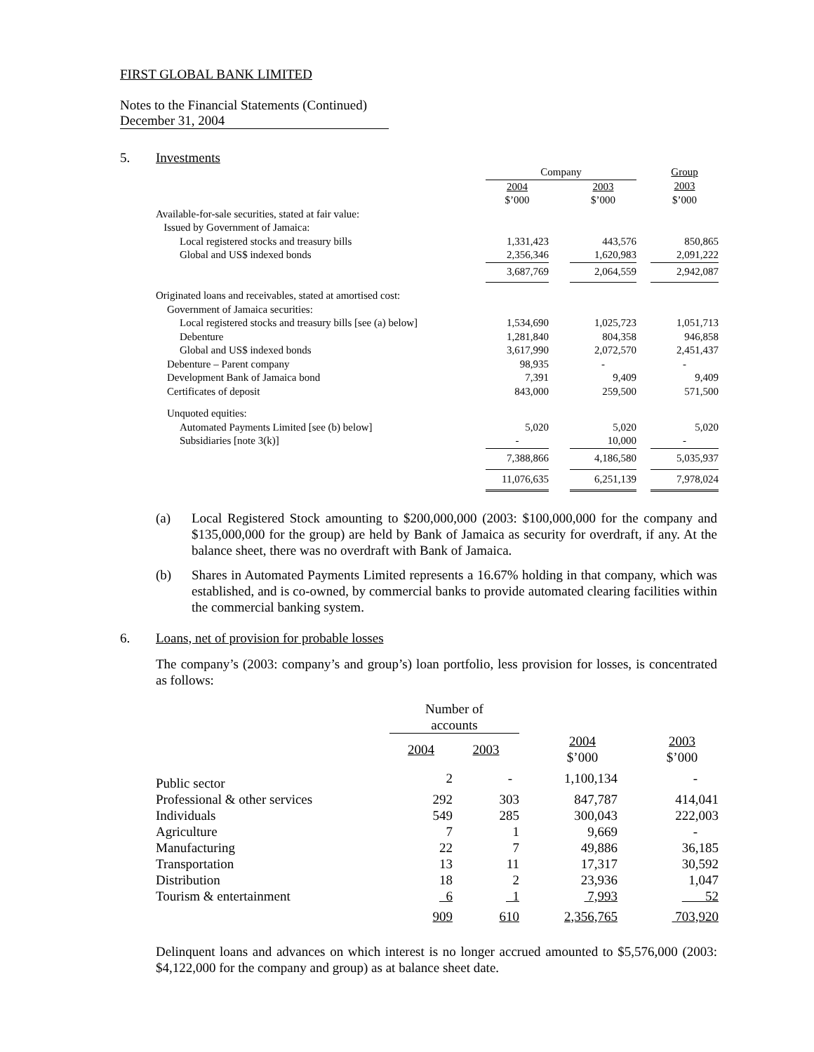FIRST GLOBAL BANK LIMITED
Notes to the Financial Statements (Continued)
December 31, 2004
5. Investments
| | Company | | | | Group |
| | 2004 $’000 | | 2003 $’000 | | 2003 $’000 |
| Available-for-sale securities, stated at fair value: | | | | | |
| Issued by Government of Jamaica: | | | | | |
| Local registered stocks and treasury bills | 1,331,423 | | 443,576 | | 850,865 |
| Global and US$ indexed bonds | 2,356,346 | | 1,620,983 | | 2,091,222 |
| | 3,687,769 | | 2,064,559 | | 2,942,087 |
| Originated loans and receivables, stated at amortised cost: | | | | | |
| Government of Jamaica securities: | | | | | |
| Local registered stocks and treasury bills [see (a) below] | 1,534,690 | | 1,025,723 | | 1,051,713 |
| Debenture | 1,281,840 | | 804,358 | | 946,858 |
| Global and US$ indexed bonds | 3,617,990 | | 2,072,570 | | 2,451,437 |
| Debenture – Parent company | 98,935 | | - | | - |
| Development Bank of Jamaica bond | 7,391 | | 9,409 | | 9,409 |
| Certificates of deposit | 843,000 | | 259,500 | | 571,500 |
| Unquoted equities: | | | | | |
| Automated Payments Limited [see (b) below] | 5,020 | | 5,020 | | 5,020 |
| Subsidiaries [note 3(k)] | - | | 10,000 | | - |
| | 7,388,866 | | 4,186,580 | | 5,035,937 |
| | 11,076,635 | | 6,251,139 | | 7,978,024 |
(a) Local Registered Stock amounting to $200,000,000 (2003: $100,000,000 for the company and $135,000,000 for the group) are held by Bank of Jamaica as security for overdraft, if any. At the balance sheet, there was no overdraft with Bank of Jamaica.
(b) Shares in Automated Payments Limited represents a 16.67% holding in that company, which was established, and is co-owned, by commercial banks to provide automated clearing facilities within the commercial banking system.
6. Loans, net of provision for probable losses
The company’s (2003: company’s and group’s) loan portfolio, less provision for losses, is concentrated as follows:
| | Number of accounts | | | |
| | 2004 | 2003 | 2004 $’000 | 2003 $’000 |
| Public sector | 2 | - | 1,100,134 | - |
| Professional & other services | 292 | 303 | 847,787 | 414,041 |
| Individuals | 549 | 285 | 300,043 | 222,003 |
| Agriculture | 7 | 1 | 9,669 | - |
| Manufacturing | 22 | 7 | 49,886 | 36,185 |
| Transportation | 13 | 11 | 17,317 | 30,592 |
| Distribution | 18 | 2 | 23,936 | 1,047 |
| Tourism & entertainment | 6 | 1 | 7,993 | 52 |
| | 909 | 610 | 2,356,765 | 703,920 |
Delinquent loans and advances on which interest is no longer accrued amounted to $5,576,000 (2003: $4,122,000 for the company and group) as at balance sheet date.